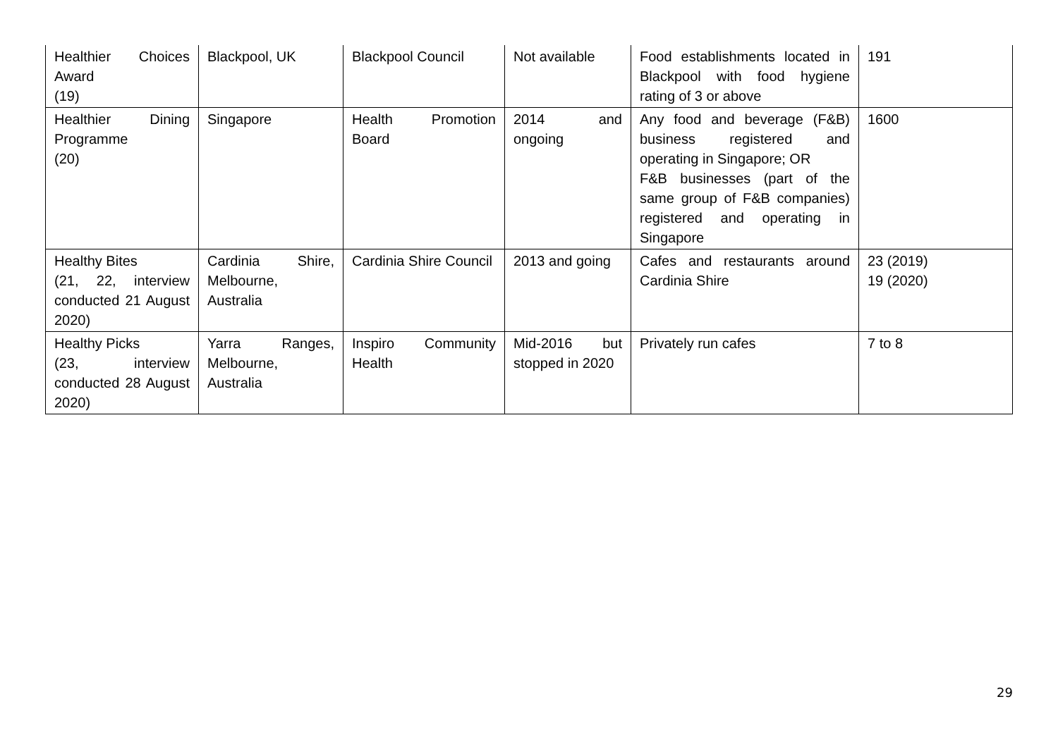| Healthier Choices Award (19) | Blackpool, UK | Blackpool Council | Not available | Food establishments located in Blackpool with food hygiene rating of 3 or above | 191 |
| Healthier Dining Programme (20) | Singapore | Health Promotion Board | 2014 and ongoing | Any food and beverage (F&B) business registered and operating in Singapore; OR F&B businesses (part of the same group of F&B companies) registered and operating in Singapore | 1600 |
| Healthy Bites (21, 22, interview conducted 21 August 2020) | Cardinia Shire, Melbourne, Australia | Cardinia Shire Council | 2013 and going | Cafes and restaurants around Cardinia Shire | 23 (2019) 19 (2020) |
| Healthy Picks (23, interview conducted 28 August 2020) | Yarra Ranges, Melbourne, Australia | Inspiro Community Health | Mid-2016 but stopped in 2020 | Privately run cafes | 7 to 8 |
29